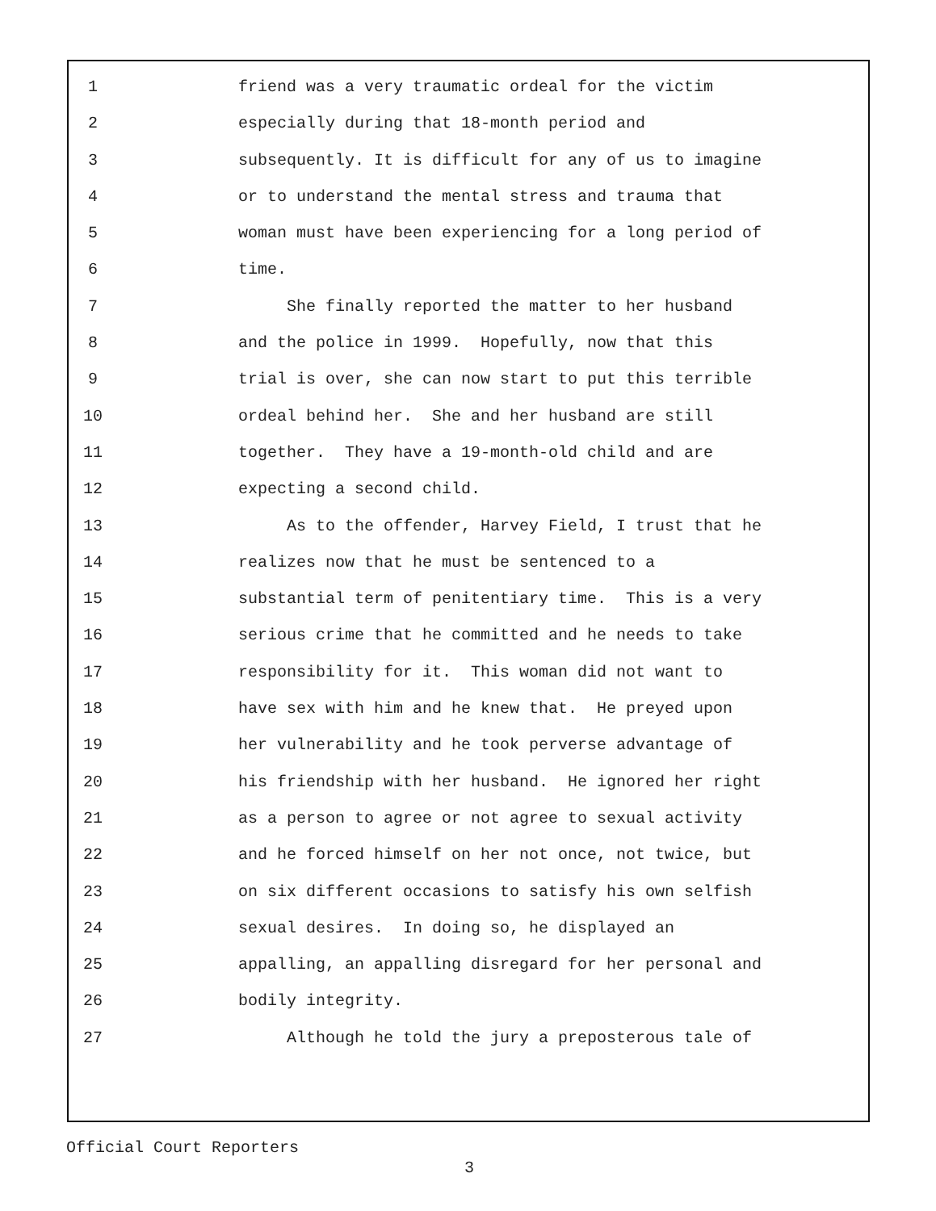1 friend was a very traumatic ordeal for the victim
2 especially during that 18-month period and
3 subsequently. It is difficult for any of us to imagine
4 or to understand the mental stress and trauma that
5 woman must have been experiencing for a long period of
6 time.
7 She finally reported the matter to her husband
8 and the police in 1999. Hopefully, now that this
9 trial is over, she can now start to put this terrible
10 ordeal behind her. She and her husband are still
11 together. They have a 19-month-old child and are
12 expecting a second child.
13 As to the offender, Harvey Field, I trust that he
14 realizes now that he must be sentenced to a
15 substantial term of penitentiary time. This is a very
16 serious crime that he committed and he needs to take
17 responsibility for it. This woman did not want to
18 have sex with him and he knew that. He preyed upon
19 her vulnerability and he took perverse advantage of
20 his friendship with her husband. He ignored her right
21 as a person to agree or not agree to sexual activity
22 and he forced himself on her not once, not twice, but
23 on six different occasions to satisfy his own selfish
24 sexual desires. In doing so, he displayed an
25 appalling, an appalling disregard for her personal and
26 bodily integrity.
27 Although he told the jury a preposterous tale of
Official Court Reporters
3